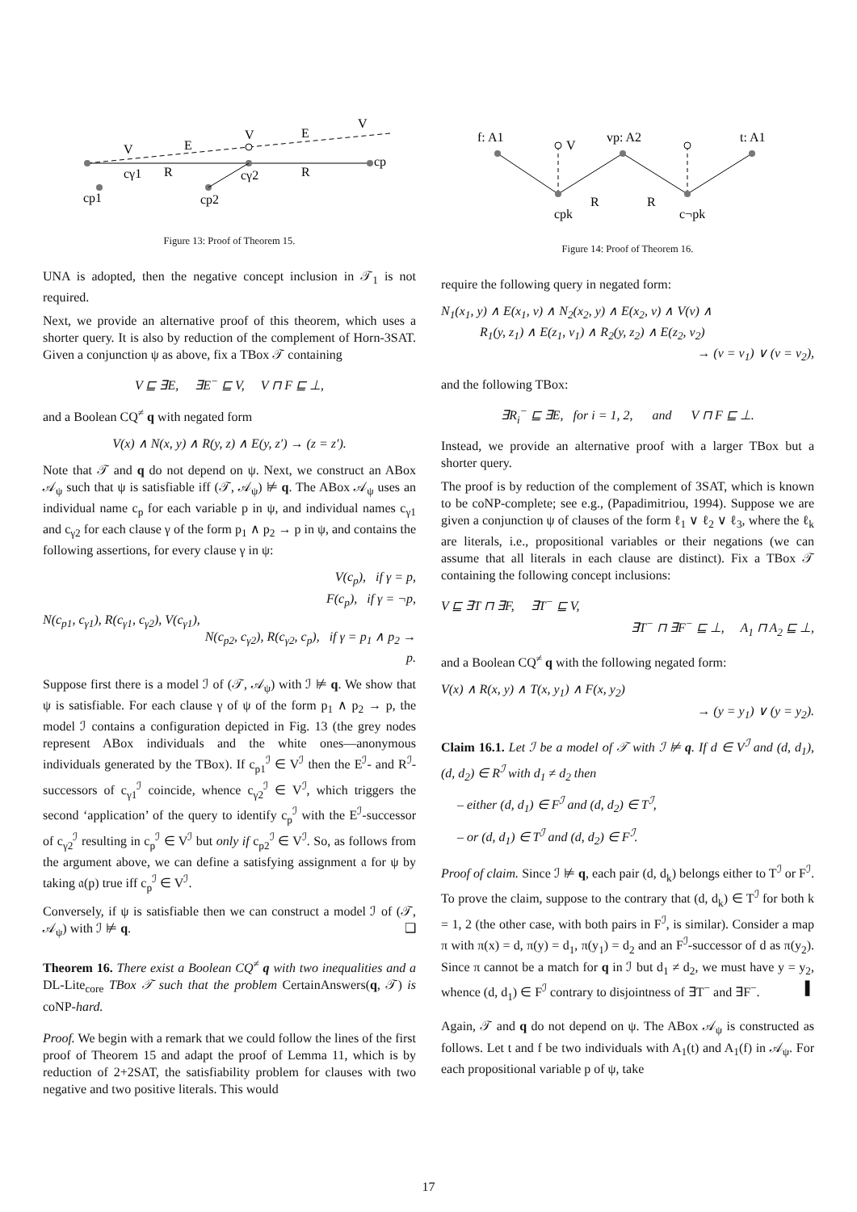V
E
V
E
V
cγ1
R
cγ2
R
cp
cp1
cp2
Figure 13: Proof of Theorem 15.
UNA is adopted, then the negative concept inclusion in 𝒯<sub>1</sub> is not required.
Next, we provide an alternative proof of this theorem, which uses a shorter query. It is also by reduction of the complement of Horn-3SAT. Given a conjunction ψ as above, fix a TBox 𝒯 containing
V ⊑ ∃E, ∃E<sup>−</sup> ⊑ V, V ⊓ F ⊑ ⊥,
and a Boolean CQ<sup>≠</sup> q with negated form
V(x) ∧ N(x, y) ∧ R(y, z) ∧ E(y, z′) → (z = z′).
Note that 𝒯 and q do not depend on ψ. Next, we construct an ABox 𝒜<sub>ψ</sub> such that ψ is satisfiable iff (𝒯, 𝒜<sub>ψ</sub>) ⊭ q. The ABox 𝒜<sub>ψ</sub> uses an individual name c<sub>p</sub> for each variable p in ψ, and individual names c<sub>γ1</sub> and c<sub>γ2</sub> for each clause γ of the form p<sub>1</sub> ∧ p<sub>2</sub> → p in ψ, and contains the following assertions, for every clause γ in ψ:
V(c<sub>p</sub>), if γ = p,
F(c<sub>p</sub>), if γ = ¬p,
N(c<sub>p1</sub>, c<sub>γ1</sub>), R(c<sub>γ1</sub>, c<sub>γ2</sub>), V(c<sub>γ1</sub>),
N(c<sub>p2</sub>, c<sub>γ2</sub>), R(c<sub>γ2</sub>, c<sub>p</sub>), if γ = p<sub>1</sub> ∧ p<sub>2</sub> → p.
Suppose first there is a model ℐ of (𝒯, 𝒜<sub>ψ</sub>) with ℐ ⊭ q. We show that ψ is satisfiable. For each clause γ of ψ of the form p<sub>1</sub> ∧ p<sub>2</sub> → p, the model ℐ contains a configuration depicted in Fig. 13 (the grey nodes represent ABox individuals and the white ones—anonymous individuals generated by the TBox). If c<sub>p1</sub><sup>ℐ</sup> ∈ V<sup>ℐ</sup> then the E<sup>ℐ</sup>- and R<sup>ℐ</sup>-successors of c<sub>γ1</sub><sup>ℐ</sup> coincide, whence c<sub>γ2</sub><sup>ℐ</sup> ∈ V<sup>ℐ</sup>, which triggers the second ‘application’ of the query to identify c<sub>p</sub><sup>ℐ</sup> with the E<sup>ℐ</sup>-successor of c<sub>γ2</sub><sup>ℐ</sup> resulting in c<sub>p</sub><sup>ℐ</sup> ∈ V<sup>ℐ</sup> but only if c<sub>p2</sub><sup>ℐ</sup> ∈ V<sup>ℐ</sup>. So, as follows from the argument above, we can define a satisfying assignment 𝔞 for ψ by taking 𝔞(p) true iff c<sub>p</sub><sup>ℐ</sup> ∈ V<sup>ℐ</sup>.
Conversely, if ψ is satisfiable then we can construct a model ℐ of (𝒯, 𝒜<sub>ψ</sub>) with ℐ ⊭ q. ❑
Theorem 16. There exist a Boolean CQ<sup>≠</sup> q with two inequalities and a DL-Lite<sub>core</sub> TBox 𝒯 such that the problem CertainAnswers(q, 𝒯) is coNP-hard.
Proof. We begin with a remark that we could follow the lines of the first proof of Theorem 15 and adapt the proof of Lemma 11, which is by reduction of 2+2SAT, the satisfiability problem for clauses with two negative and two positive literals. This would
f: A1
vp: A2
t: A1
V
cpk
c¬pk
R
R
Figure 14: Proof of Theorem 16.
require the following query in negated form:
N<sub>1</sub>(x<sub>1</sub>, y) ∧ E(x<sub>1</sub>, v) ∧ N<sub>2</sub>(x<sub>2</sub>, y) ∧ E(x<sub>2</sub>, v) ∧ V(v) ∧
R<sub>1</sub>(y, z<sub>1</sub>) ∧ E(z<sub>1</sub>, v<sub>1</sub>) ∧ R<sub>2</sub>(y, z<sub>2</sub>) ∧ E(z<sub>2</sub>, v<sub>2</sub>)
→ (v = v<sub>1</sub>) ∨ (v = v<sub>2</sub>),
and the following TBox:
∃R<sub>i</sub><sup>−</sup> ⊑ ∃E, for i = 1, 2, and V ⊓ F ⊑ ⊥.
Instead, we provide an alternative proof with a larger TBox but a shorter query.
The proof is by reduction of the complement of 3SAT, which is known to be coNP-complete; see e.g., (Papadimitriou, 1994). Suppose we are given a conjunction ψ of clauses of the form ℓ<sub>1</sub> ∨ ℓ<sub>2</sub> ∨ ℓ<sub>3</sub>, where the ℓ<sub>k</sub> are literals, i.e., propositional variables or their negations (we can assume that all literals in each clause are distinct). Fix a TBox 𝒯 containing the following concept inclusions:
V ⊑ ∃T ⊓ ∃F, ∃T<sup>−</sup> ⊑ V,
∃T<sup>−</sup> ⊓ ∃F<sup>−</sup> ⊑ ⊥, A<sub>1</sub> ⊓ A<sub>2</sub> ⊑ ⊥,
and a Boolean CQ<sup>≠</sup> q with the following negated form:
V(x) ∧ R(x, y) ∧ T(x, y<sub>1</sub>) ∧ F(x, y<sub>2</sub>)
→ (y = y<sub>1</sub>) ∨ (y = y<sub>2</sub>).
Claim 16.1. Let ℐ be a model of 𝒯 with ℐ ⊭ q. If d ∈ V<sup>ℐ</sup> and (d, d<sub>1</sub>), (d, d<sub>2</sub>) ∈ R<sup>ℐ</sup> with d<sub>1</sub> ≠ d<sub>2</sub> then
– either (d, d<sub>1</sub>) ∈ F<sup>ℐ</sup> and (d, d<sub>2</sub>) ∈ T<sup>ℐ</sup>,
– or (d, d<sub>1</sub>) ∈ T<sup>ℐ</sup> and (d, d<sub>2</sub>) ∈ F<sup>ℐ</sup>.
Proof of claim. Since ℐ ⊭ q, each pair (d, d<sub>k</sub>) belongs either to T<sup>ℐ</sup> or F<sup>ℐ</sup>. To prove the claim, suppose to the contrary that (d, d<sub>k</sub>) ∈ T<sup>ℐ</sup> for both k = 1, 2 (the other case, with both pairs in F<sup>ℐ</sup>, is similar). Consider a map π with π(x) = d, π(y) = d<sub>1</sub>, π(y<sub>1</sub>) = d<sub>2</sub> and an F<sup>ℐ</sup>-successor of d as π(y<sub>2</sub>). Since π cannot be a match for q in ℐ but d<sub>1</sub> ≠ d<sub>2</sub>, we must have y = y<sub>2</sub>, whence (d, d<sub>1</sub>) ∈ F<sup>ℐ</sup> contrary to disjointness of ∃T<sup>−</sup> and ∃F<sup>−</sup>. ▌
Again, 𝒯 and q do not depend on ψ. The ABox 𝒜<sub>ψ</sub> is constructed as follows. Let t and f be two individuals with A<sub>1</sub>(t) and A<sub>1</sub>(f) in 𝒜<sub>ψ</sub>. For each propositional variable p of ψ, take
17